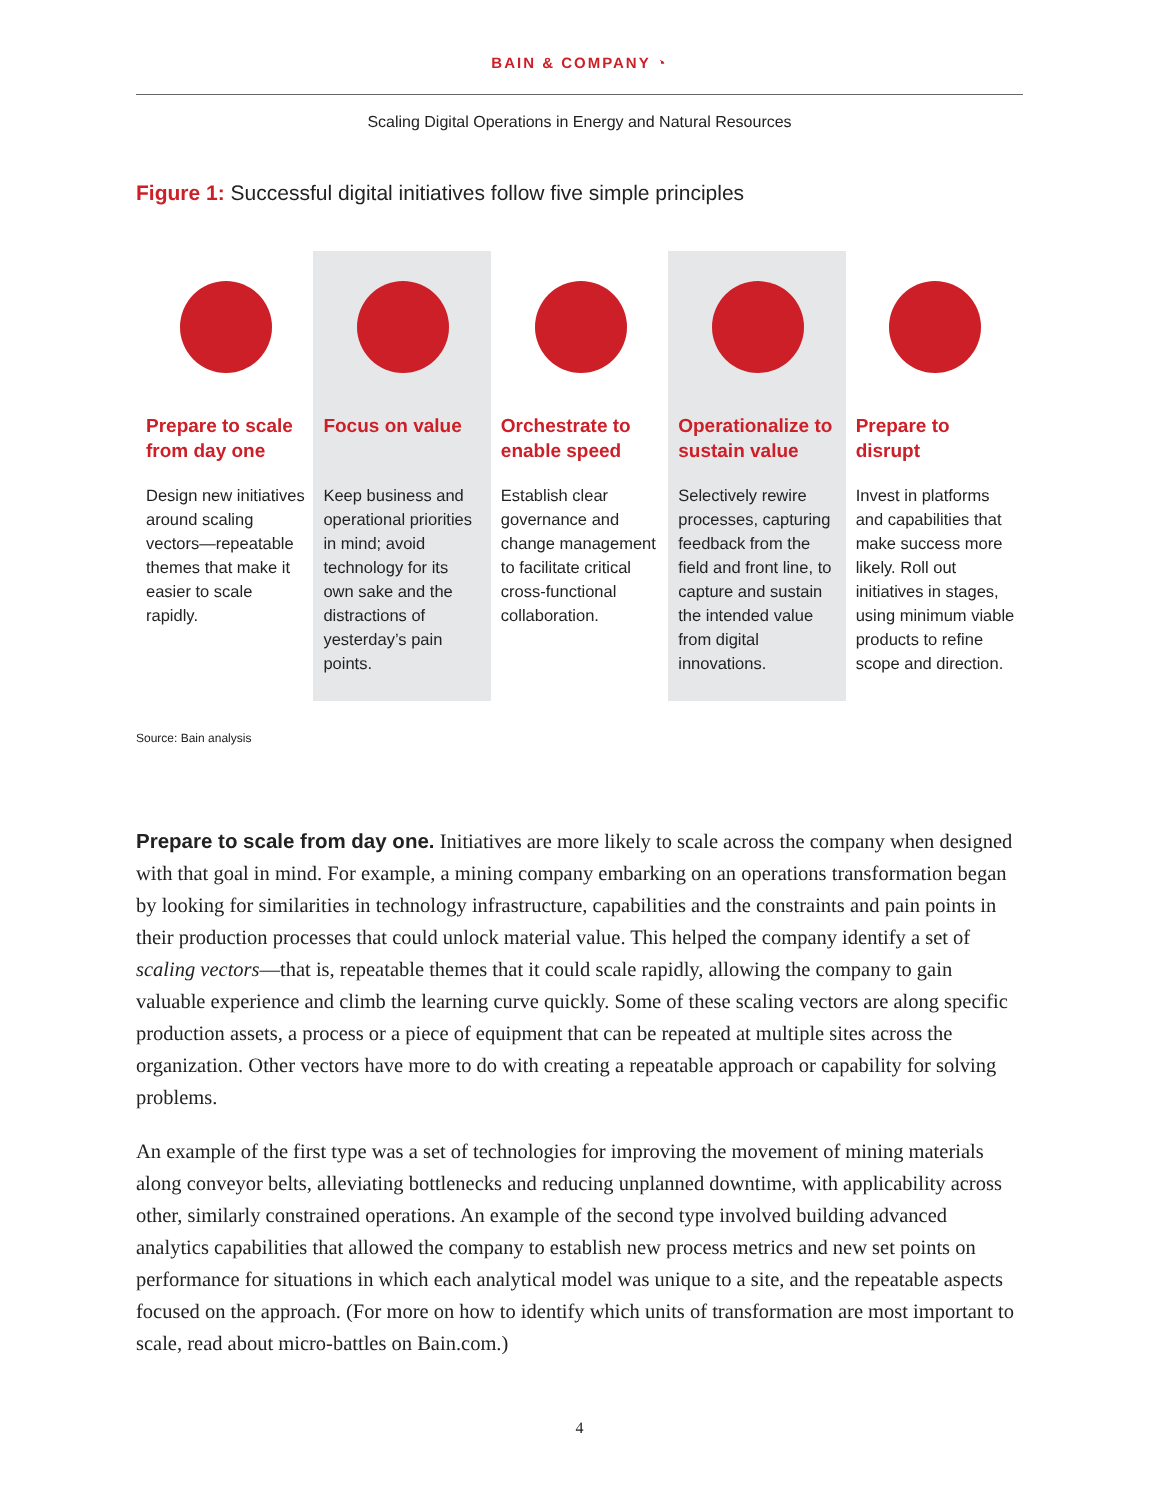BAIN & COMPANY ◔
Scaling Digital Operations in Energy and Natural Resources
Figure 1: Successful digital initiatives follow five simple principles
Prepare to scale from day one
Design new initiatives around scaling vectors—repeatable themes that make it easier to scale rapidly.
Focus on value
Keep business and operational priorities in mind; avoid technology for its own sake and the distractions of yesterday’s pain points.
Orchestrate to enable speed
Establish clear governance and change management to facilitate critical cross-functional collaboration.
Operationalize to sustain value
Selectively rewire processes, capturing feedback from the field and front line, to capture and sustain the intended value from digital innovations.
Prepare to disrupt
Invest in platforms and capabilities that make success more likely. Roll out initiatives in stages, using minimum viable products to refine scope and direction.
Source: Bain analysis
Prepare to scale from day one. Initiatives are more likely to scale across the company when designed with that goal in mind. For example, a mining company embarking on an operations transformation began by looking for similarities in technology infrastructure, capabilities and the constraints and pain points in their production processes that could unlock material value. This helped the company identify a set of scaling vectors—that is, repeatable themes that it could scale rapidly, allowing the company to gain valuable experience and climb the learning curve quickly. Some of these scaling vectors are along specific production assets, a process or a piece of equipment that can be repeated at multiple sites across the organization. Other vectors have more to do with creating a repeatable approach or capability for solving problems.
An example of the first type was a set of technologies for improving the movement of mining materials along conveyor belts, alleviating bottlenecks and reducing unplanned downtime, with applicability across other, similarly constrained operations. An example of the second type involved building advanced analytics capabilities that allowed the company to establish new process metrics and new set points on performance for situations in which each analytical model was unique to a site, and the repeatable aspects focused on the approach. (For more on how to identify which units of transformation are most important to scale, read about micro-battles on Bain.com.)
4